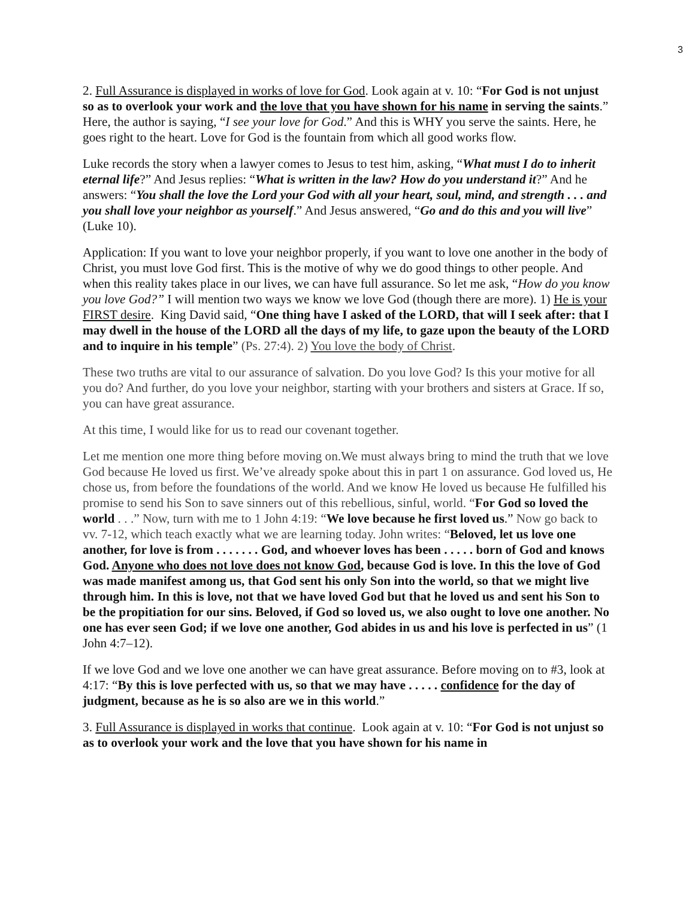3
2. Full Assurance is displayed in works of love for God. Look again at v. 10: “For God is not unjust so as to overlook your work and the love that you have shown for his name in serving the saints.” Here, the author is saying, “I see your love for God.” And this is WHY you serve the saints. Here, he goes right to the heart. Love for God is the fountain from which all good works flow.
Luke records the story when a lawyer comes to Jesus to test him, asking, “What must I do to inherit eternal life?” And Jesus replies: “What is written in the law? How do you understand it?” And he answers: “You shall the love the Lord your God with all your heart, soul, mind, and strength . . . and you shall love your neighbor as yourself.” And Jesus answered, “Go and do this and you will live” (Luke 10).
Application: If you want to love your neighbor properly, if you want to love one another in the body of Christ, you must love God first. This is the motive of why we do good things to other people. And when this reality takes place in our lives, we can have full assurance. So let me ask, “How do you know you love God?” I will mention two ways we know we love God (though there are more). 1) He is your FIRST desire. King David said, “One thing have I asked of the LORD, that will I seek after: that I may dwell in the house of the LORD all the days of my life, to gaze upon the beauty of the LORD and to inquire in his temple” (Ps. 27:4). 2) You love the body of Christ.
These two truths are vital to our assurance of salvation. Do you love God? Is this your motive for all you do? And further, do you love your neighbor, starting with your brothers and sisters at Grace. If so, you can have great assurance.
At this time, I would like for us to read our covenant together.
Let me mention one more thing before moving on.We must always bring to mind the truth that we love God because He loved us first. We’ve already spoke about this in part 1 on assurance. God loved us, He chose us, from before the foundations of the world. And we know He loved us because He fulfilled his promise to send his Son to save sinners out of this rebellious, sinful, world. “For God so loved the world . . .” Now, turn with me to 1 John 4:19: “We love because he first loved us.” Now go back to vv. 7-12, which teach exactly what we are learning today. John writes: “Beloved, let us love one another, for love is from . . . . . . . God, and whoever loves has been . . . . . born of God and knows God. Anyone who does not love does not know God, because God is love. In this the love of God was made manifest among us, that God sent his only Son into the world, so that we might live through him. In this is love, not that we have loved God but that he loved us and sent his Son to be the propitiation for our sins. Beloved, if God so loved us, we also ought to love one another. No one has ever seen God; if we love one another, God abides in us and his love is perfected in us” (1 John 4:7–12).
If we love God and we love one another we can have great assurance. Before moving on to #3, look at 4:17: “By this is love perfected with us, so that we may have . . . . . confidence for the day of judgment, because as he is so also are we in this world.”
3. Full Assurance is displayed in works that continue. Look again at v. 10: “For God is not unjust so as to overlook your work and the love that you have shown for his name in